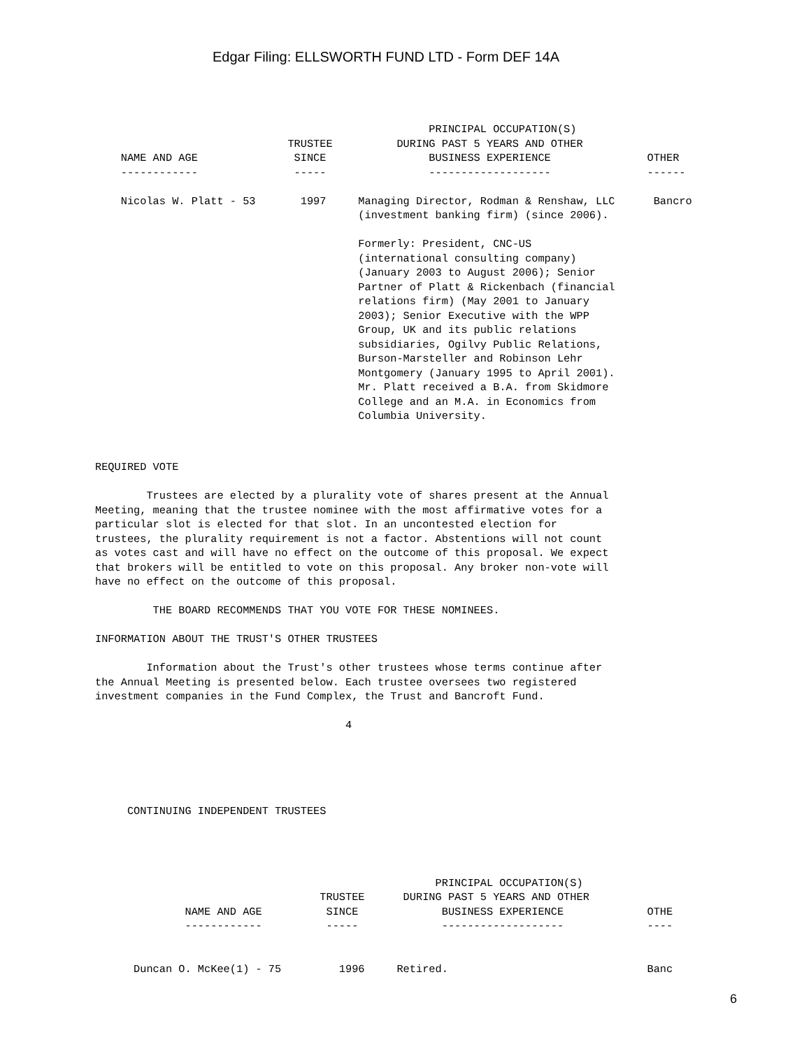Edgar Filing: ELLSWORTH FUND LTD - Form DEF 14A
                                                    PRINCIPAL OCCUPATION(S)
                              TRUSTEE          DURING PAST 5 YEARS AND OTHER
    NAME AND AGE               SINCE                BUSINESS EXPERIENCE               OTHER
    ------------               -----                -------------------               ------

    Nicolas W. Platt - 53       1997     Managing Director, Rodman & Renshaw, LLC      Bancro
                                         (investment banking firm) (since 2006).

                                         Formerly: President, CNC-US
                                         (international consulting company)
                                         (January 2003 to August 2006); Senior
                                         Partner of Platt & Rickenbach (financial
                                         relations firm) (May 2001 to January
                                         2003); Senior Executive with the WPP
                                         Group, UK and its public relations
                                         subsidiaries, Ogilvy Public Relations,
                                         Burson-Marsteller and Robinson Lehr
                                         Montgomery (January 1995 to April 2001).
                                         Mr. Platt received a B.A. from Skidmore
                                         College and an M.A. in Economics from
                                         Columbia University.
REQUIRED VOTE

        Trustees are elected by a plurality vote of shares present at the Annual
Meeting, meaning that the trustee nominee with the most affirmative votes for a
particular slot is elected for that slot. In an uncontested election for
trustees, the plurality requirement is not a factor. Abstentions will not count
as votes cast and will have no effect on the outcome of this proposal. We expect
that brokers will be entitled to vote on this proposal. Any broker non-vote will
have no effect on the outcome of this proposal.

         THE BOARD RECOMMENDS THAT YOU VOTE FOR THESE NOMINEES.

INFORMATION ABOUT THE TRUST'S OTHER TRUSTEES

        Information about the Trust's other trustees whose terms continue after
the Annual Meeting is presented below. Each trustee oversees two registered
investment companies in the Fund Complex, the Trust and Bancroft Fund.

                                       4
     CONTINUING INDEPENDENT TRUSTEES




                                                     PRINCIPAL OCCUPATION(S)
                                   TRUSTEE      DURING PAST 5 YEARS AND OTHER
              NAME AND AGE          SINCE             BUSINESS EXPERIENCE             OTHE
              ------------          -----             -------------------             ----


      Duncan O. McKee(1) - 75         1996     Retired.                               Banc
6